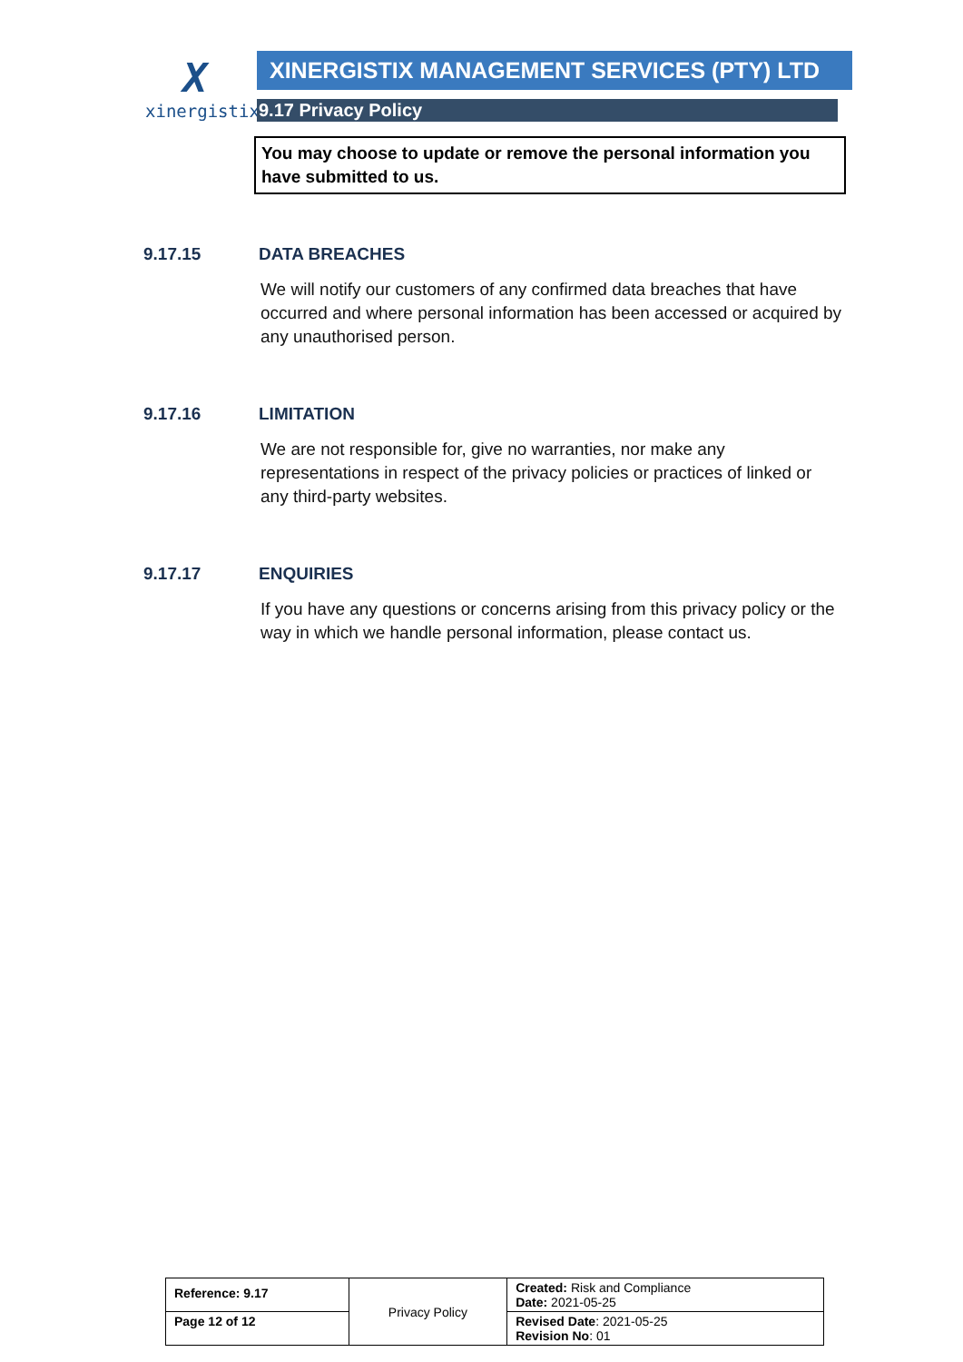X
xinergistix
XINERGISTIX MANAGEMENT SERVICES (PTY) LTD
9.17 Privacy Policy
You may choose to update or remove the personal information you have submitted to us.
9.17.15 DATA BREACHES
We will notify our customers of any confirmed data breaches that have occurred and where personal information has been accessed or acquired by any unauthorised person.
9.17.16 LIMITATION
We are not responsible for, give no warranties, nor make any representations in respect of the privacy policies or practices of linked or any third-party websites.
9.17.17 ENQUIRIES
If you have any questions or concerns arising from this privacy policy or the way in which we handle personal information, please contact us.
| Reference: 9.17 | Privacy Policy | Created: Risk and Compliance Date: 2021-05-25 |
| Page 12 of 12 | | Revised Date : 2021-05-25 Revision No : 01 |